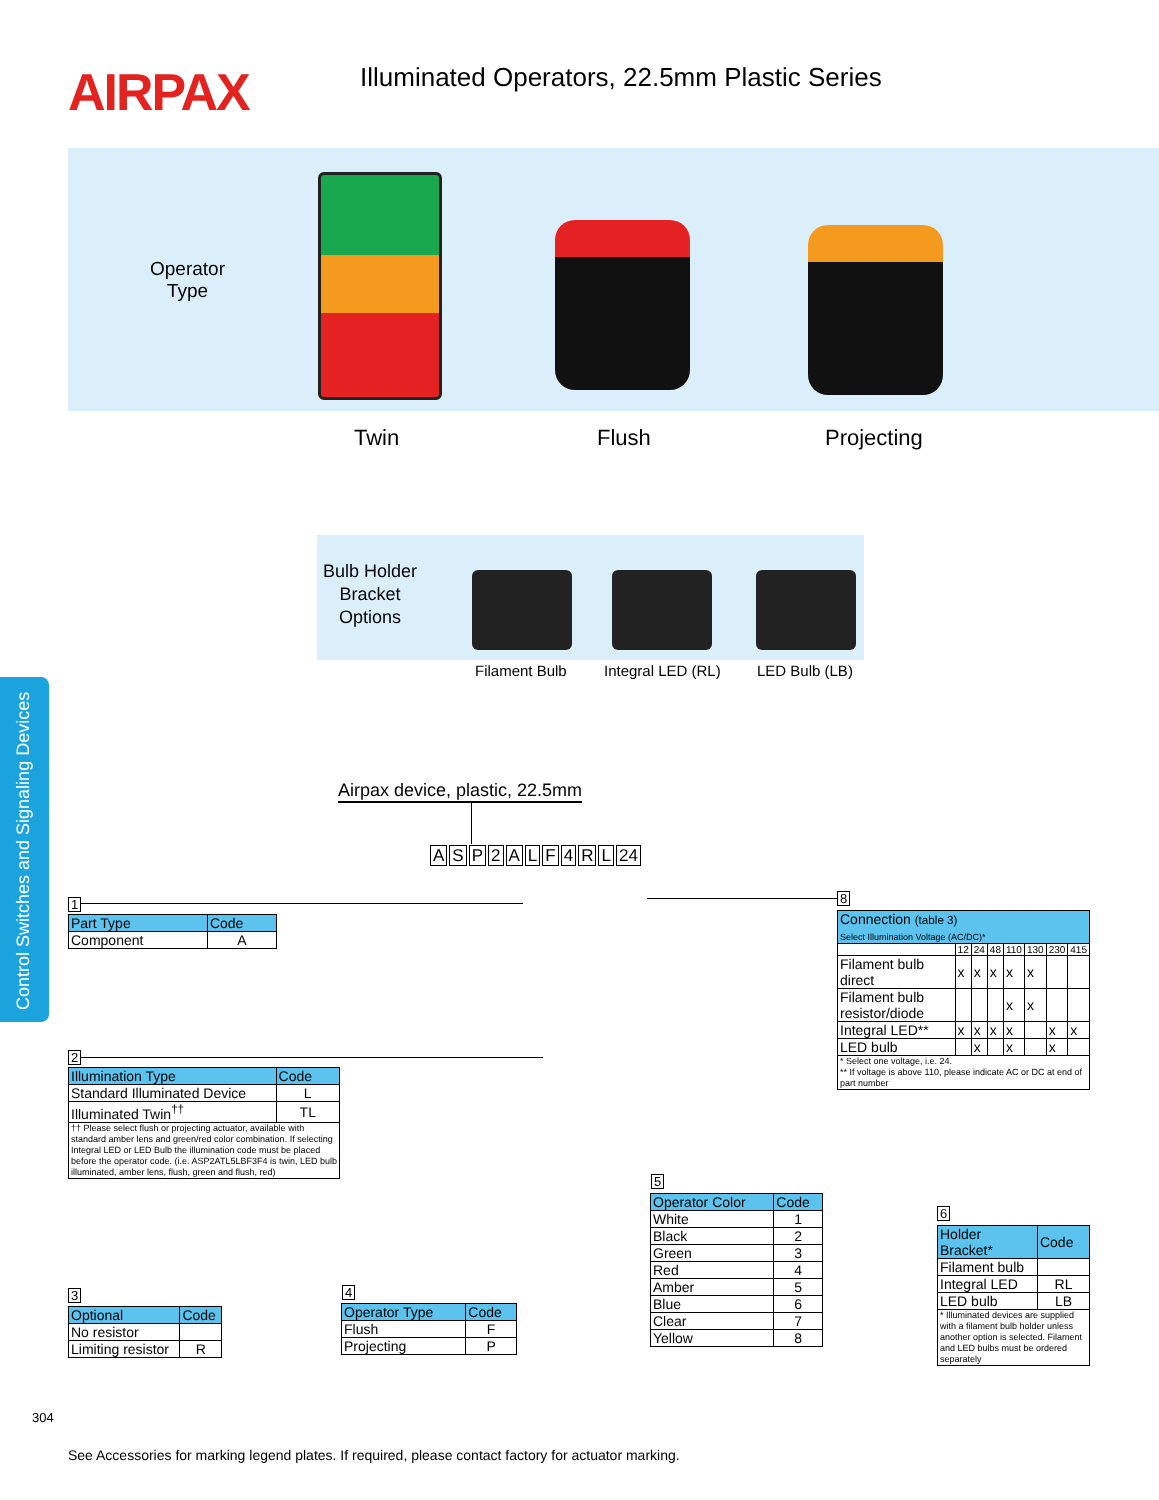AIRPAX
Illuminated Operators, 22.5mm Plastic Series
Operator
Type
Twin Flush Projecting
Bulb Holder
Bracket
Options
Filament Bulb Integral LED (RL) LED Bulb (LB)
Control Switches and Signaling Devices
Airpax device, plastic, 22.5mm
ASP 2 ALF 4 RL 24
1
| Part Type | Code |
| --- | --- |
| Component | A |
2
| Illumination Type | Code |
| --- | --- |
| Standard Illuminated Device | L |
| Illuminated Twin<sup>††</sup> | TL |
| †† Please select flush or projecting actuator, available with standard amber lens and green/red color combination. If selecting Integral LED or LED Bulb the illumination code must be placed before the operator code. (i.e. ASP2ATL5LBF3F4 is twin, LED bulb illuminated, amber lens, flush, green and flush, red) | |
3
| Optional | Code |
| --- | --- |
| No resistor | |
| Limiting resistor | R |
4
| Operator Type | Code |
| --- | --- |
| Flush | F |
| Projecting | P |
5
| Operator Color | Code |
| --- | --- |
| White | 1 |
| Black | 2 |
| Green | 3 |
| Red | 4 |
| Amber | 5 |
| Blue | 6 |
| Clear | 7 |
| Yellow | 8 |
6
| Holder Bracket* | Code |
| --- | --- |
| Filament bulb | |
| Integral LED | RL |
| LED bulb | LB |
| * Illuminated devices are supplied with a filament bulb holder unless another option is selected. Filament and LED bulbs must be ordered separately | |
8
| Connection (table 3) Select Illumination Voltage (AC/DC)* | | | | | | | |
| --- | --- | --- | --- | --- | --- | --- | --- |
| | 12 | 24 | 48 | 110 | 130 | 230 | 415 |
| Filament bulb direct | x | x | x | x | x | | |
| Filament bulb resistor/diode | | | | x | x | | |
| Integral LED** | x | x | x | x | | x | x |
| LED bulb | | x | | x | | x | |
| * Select one voltage, i.e. 24. ** If voltage is above 110, please indicate AC or DC at end of part number | | | | | | | |
304
See Accessories for marking legend plates. If required, please contact factory for actuator marking.